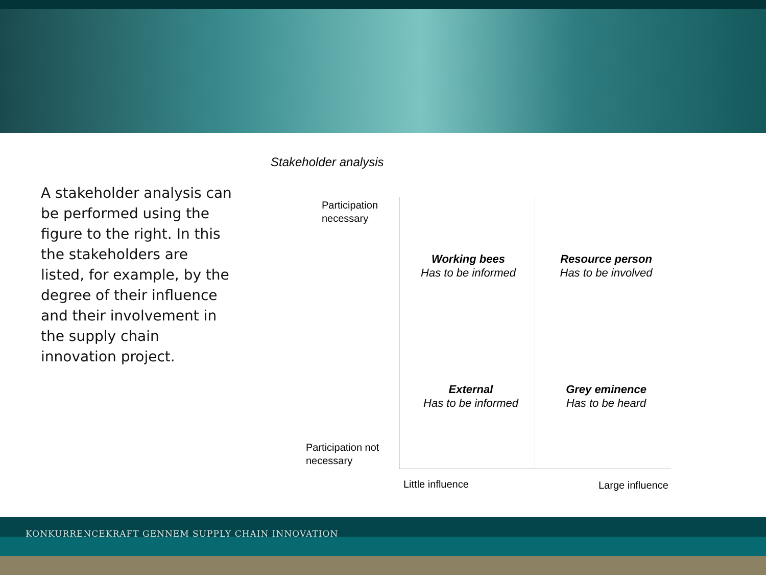Stakeholder analysis
A stakeholder analysis can be performed using the figure to the right. In this the stakeholders are listed, for example, by the degree of their influence and their involvement in the supply chain innovation project.
Participation
necessary
Participation not
necessary
Working bees
Has to be informed
Resource person
Has to be involved
External
Has to be informed
Grey eminence
Has to be heard
Little influence Large influence
KONKURRENCEKRAFT GENNEM SUPPLY CHAIN INNOVATION